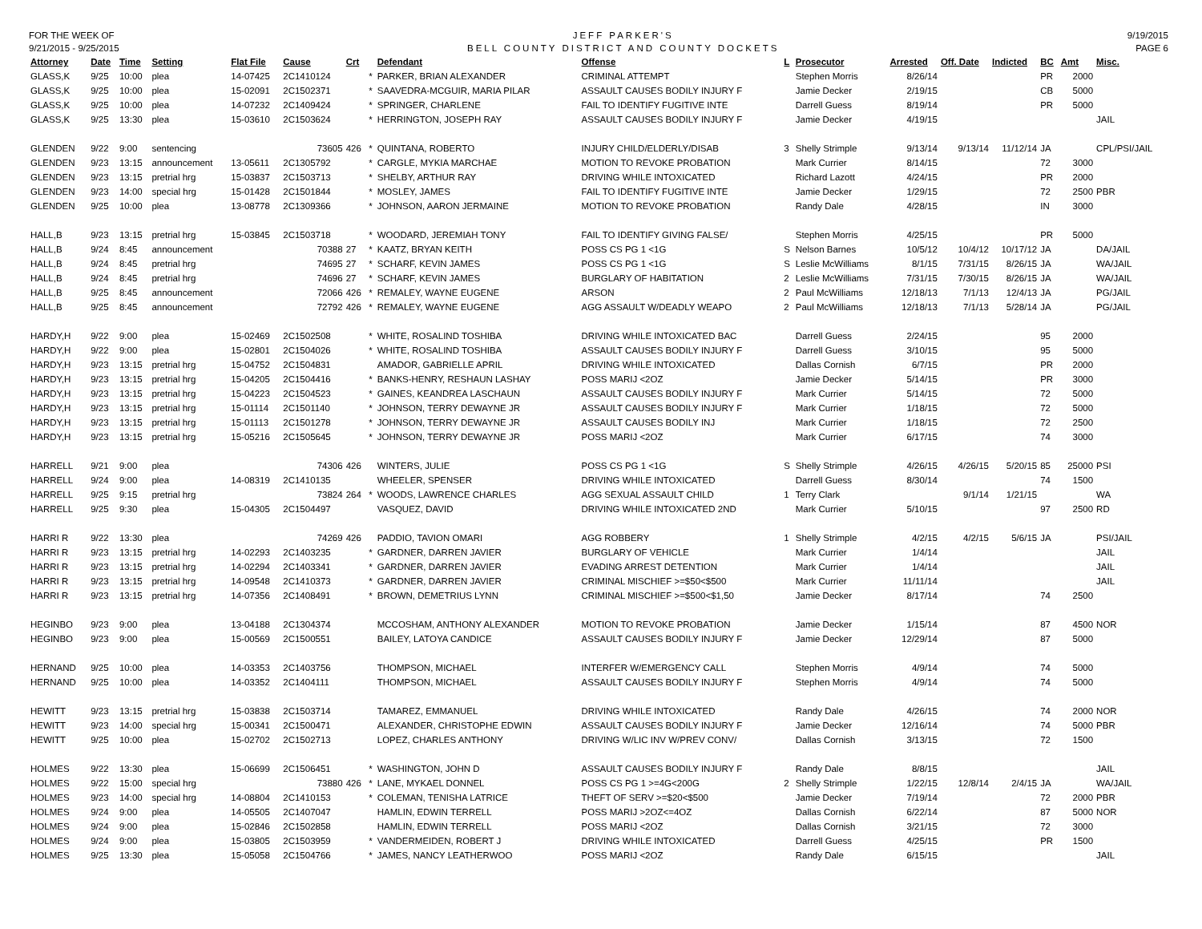FOR THE WEEK OF
9/21/2015 - 9/25/2015
JEFF PARKER'S
BELL COUNTY DISTRICT AND COUNTY DOCKETS
9/19/2015
PAGE 6
| Attorney | Date | Time | Setting | Flat File | Cause | Crt | | Defendant | Offense | L | Prosecutor | Arrested | Off. Date | Indicted | BC | Amt | Misc. |
| --- | --- | --- | --- | --- | --- | --- | --- | --- | --- | --- | --- | --- | --- | --- | --- | --- | --- |
| GLASS,K | 9/25 | 10:00 | plea | 14-07425 | 2C1410124 | | * | PARKER, BRIAN ALEXANDER | CRIMINAL ATTEMPT | | Stephen Morris | 8/26/14 | | | PR | 2000 | |
| GLASS,K | 9/25 | 10:00 | plea | 15-02091 | 2C1502371 | | * | SAAVEDRA-MCGUIR, MARIA PILAR | ASSAULT CAUSES BODILY INJURY F | | Jamie Decker | 2/19/15 | | | CB | 5000 | |
| GLASS,K | 9/25 | 10:00 | plea | 14-07232 | 2C1409424 | | * | SPRINGER, CHARLENE | FAIL TO IDENTIFY FUGITIVE INTE | | Darrell Guess | 8/19/14 | | | PR | 5000 | |
| GLASS,K | 9/25 | 13:30 | plea | 15-03610 | 2C1503624 | | * | HERRINGTON, JOSEPH RAY | ASSAULT CAUSES BODILY INJURY F | | Jamie Decker | 4/19/15 | | | | | JAIL |
| GLENDEN | 9/22 | 9:00 | sentencing | | 73605 | 426 | * | QUINTANA, ROBERTO | INJURY CHILD/ELDERLY/DISAB | 3 | Shelly Strimple | 9/13/14 | 9/13/14 | 11/12/14 | JA | | CPL/PSI/JAIL |
| GLENDEN | 9/23 | 13:15 | announcement | 13-05611 | 2C1305792 | | * | CARGLE, MYKIA MARCHAE | MOTION TO REVOKE PROBATION | | Mark Currier | 8/14/15 | | | 72 | 3000 | |
| GLENDEN | 9/23 | 13:15 | pretrial hrg | 15-03837 | 2C1503713 | | * | SHELBY, ARTHUR RAY | DRIVING WHILE INTOXICATED | | Richard Lazott | 4/24/15 | | | PR | 2000 | |
| GLENDEN | 9/23 | 14:00 | special hrg | 15-01428 | 2C1501844 | | * | MOSLEY, JAMES | FAIL TO IDENTIFY FUGITIVE INTE | | Jamie Decker | 1/29/15 | | | 72 | 2500 | PBR |
| GLENDEN | 9/25 | 10:00 | plea | 13-08778 | 2C1309366 | | * | JOHNSON, AARON JERMAINE | MOTION TO REVOKE PROBATION | | Randy Dale | 4/28/15 | | | IN | 3000 | |
| HALL,B | 9/23 | 13:15 | pretrial hrg | 15-03845 | 2C1503718 | | * | WOODARD, JEREMIAH TONY | FAIL TO IDENTIFY GIVING FALSE/ | | Stephen Morris | 4/25/15 | | | PR | 5000 | |
| HALL,B | 9/24 | 8:45 | announcement | | 70388 | 27 | * | KAATZ, BRYAN KEITH | POSS CS PG 1 <1G | S | Nelson Barnes | 10/5/12 | 10/4/12 | 10/17/12 | JA | | DA/JAIL |
| HALL,B | 9/24 | 8:45 | pretrial hrg | | 74695 | 27 | * | SCHARF, KEVIN JAMES | POSS CS PG 1 <1G | S | Leslie McWilliams | 8/1/15 | 7/31/15 | 8/26/15 | JA | | WA/JAIL |
| HALL,B | 9/24 | 8:45 | pretrial hrg | | 74696 | 27 | * | SCHARF, KEVIN JAMES | BURGLARY OF HABITATION | 2 | Leslie McWilliams | 7/31/15 | 7/30/15 | 8/26/15 | JA | | WA/JAIL |
| HALL,B | 9/25 | 8:45 | announcement | | 72066 | 426 | * | REMALEY, WAYNE EUGENE | ARSON | 2 | Paul McWilliams | 12/18/13 | 7/1/13 | 12/4/13 | JA | | PG/JAIL |
| HALL,B | 9/25 | 8:45 | announcement | | 72792 | 426 | * | REMALEY, WAYNE EUGENE | AGG ASSAULT W/DEADLY WEAPO | 2 | Paul McWilliams | 12/18/13 | 7/1/13 | 5/28/14 | JA | | PG/JAIL |
| HARDY,H | 9/22 | 9:00 | plea | 15-02469 | 2C1502508 | | * | WHITE, ROSALIND TOSHIBA | DRIVING WHILE INTOXICATED BAC | | Darrell Guess | 2/24/15 | | | 95 | 2000 | |
| HARDY,H | 9/22 | 9:00 | plea | 15-02801 | 2C1504026 | | * | WHITE, ROSALIND TOSHIBA | ASSAULT CAUSES BODILY INJURY F | | Darrell Guess | 3/10/15 | | | 95 | 5000 | |
| HARDY,H | 9/23 | 13:15 | pretrial hrg | 15-04752 | 2C1504831 | | | AMADOR, GABRIELLE APRIL | DRIVING WHILE INTOXICATED | | Dallas Cornish | 6/7/15 | | | PR | 2000 | |
| HARDY,H | 9/23 | 13:15 | pretrial hrg | 15-04205 | 2C1504416 | | * | BANKS-HENRY, RESHAUN LASHAY | POSS MARIJ <2OZ | | Jamie Decker | 5/14/15 | | | PR | 3000 | |
| HARDY,H | 9/23 | 13:15 | pretrial hrg | 15-04223 | 2C1504523 | | * | GAINES, KEANDREA LASCHAUN | ASSAULT CAUSES BODILY INJURY F | | Mark Currier | 5/14/15 | | | 72 | 5000 | |
| HARDY,H | 9/23 | 13:15 | pretrial hrg | 15-01114 | 2C1501140 | | * | JOHNSON, TERRY DEWAYNE JR | ASSAULT CAUSES BODILY INJURY F | | Mark Currier | 1/18/15 | | | 72 | 5000 | |
| HARDY,H | 9/23 | 13:15 | pretrial hrg | 15-01113 | 2C1501278 | | * | JOHNSON, TERRY DEWAYNE JR | ASSAULT CAUSES BODILY INJ | | Mark Currier | 1/18/15 | | | 72 | 2500 | |
| HARDY,H | 9/23 | 13:15 | pretrial hrg | 15-05216 | 2C1505645 | | * | JOHNSON, TERRY DEWAYNE JR | POSS MARIJ <2OZ | | Mark Currier | 6/17/15 | | | 74 | 3000 | |
| HARRELL | 9/21 | 9:00 | plea | | 74306 | 426 | | WINTERS, JULIE | POSS CS PG 1 <1G | S | Shelly Strimple | 4/26/15 | 4/26/15 | 5/20/15 | 85 | 25000 | PSI |
| HARRELL | 9/24 | 9:00 | plea | 14-08319 | 2C1410135 | | | WHEELER, SPENSER | DRIVING WHILE INTOXICATED | | Darrell Guess | 8/30/14 | | | 74 | 1500 | |
| HARRELL | 9/25 | 9:15 | pretrial hrg | | 73824 | 264 | * | WOODS, LAWRENCE CHARLES | AGG SEXUAL ASSAULT CHILD | 1 | Terry Clark | | 9/1/14 | 1/21/15 | | | WA |
| HARRELL | 9/25 | 9:30 | plea | 15-04305 | 2C1504497 | | | VASQUEZ, DAVID | DRIVING WHILE INTOXICATED 2ND | | Mark Currier | 5/10/15 | | | 97 | 2500 | RD |
| HARRI R | 9/22 | 13:30 | plea | | 74269 | 426 | | PADDIO, TAVION OMARI | AGG ROBBERY | 1 | Shelly Strimple | 4/2/15 | 4/2/15 | 5/6/15 | JA | | PSI/JAIL |
| HARRI R | 9/23 | 13:15 | pretrial hrg | 14-02293 | 2C1403235 | | * | GARDNER, DARREN JAVIER | BURGLARY OF VEHICLE | | Mark Currier | 1/4/14 | | | | | JAIL |
| HARRI R | 9/23 | 13:15 | pretrial hrg | 14-02294 | 2C1403341 | | * | GARDNER, DARREN JAVIER | EVADING ARREST DETENTION | | Mark Currier | 1/4/14 | | | | | JAIL |
| HARRI R | 9/23 | 13:15 | pretrial hrg | 14-09548 | 2C1410373 | | * | GARDNER, DARREN JAVIER | CRIMINAL MISCHIEF >=$50<$500 | | Mark Currier | 11/11/14 | | | | | JAIL |
| HARRI R | 9/23 | 13:15 | pretrial hrg | 14-07356 | 2C1408491 | | * | BROWN, DEMETRIUS LYNN | CRIMINAL MISCHIEF >=$500<$1,50 | | Jamie Decker | 8/17/14 | | | 74 | 2500 | |
| HEGINBO | 9/23 | 9:00 | plea | 13-04188 | 2C1304374 | | | MCCOSHAM, ANTHONY ALEXANDER | MOTION TO REVOKE PROBATION | | Jamie Decker | 1/15/14 | | | 87 | 4500 | NOR |
| HEGINBO | 9/23 | 9:00 | plea | 15-00569 | 2C1500551 | | | BAILEY, LATOYA CANDICE | ASSAULT CAUSES BODILY INJURY F | | Jamie Decker | 12/29/14 | | | 87 | 5000 | |
| HERNAND | 9/25 | 10:00 | plea | 14-03353 | 2C1403756 | | | THOMPSON, MICHAEL | INTERFER W/EMERGENCY CALL | | Stephen Morris | 4/9/14 | | | 74 | 5000 | |
| HERNAND | 9/25 | 10:00 | plea | 14-03352 | 2C1404111 | | | THOMPSON, MICHAEL | ASSAULT CAUSES BODILY INJURY F | | Stephen Morris | 4/9/14 | | | 74 | 5000 | |
| HEWITT | 9/23 | 13:15 | pretrial hrg | 15-03838 | 2C1503714 | | | TAMAREZ, EMMANUEL | DRIVING WHILE INTOXICATED | | Randy Dale | 4/26/15 | | | 74 | 2000 | NOR |
| HEWITT | 9/23 | 14:00 | special hrg | 15-00341 | 2C1500471 | | | ALEXANDER, CHRISTOPHE EDWIN | ASSAULT CAUSES BODILY INJURY F | | Jamie Decker | 12/16/14 | | | 74 | 5000 | PBR |
| HEWITT | 9/25 | 10:00 | plea | 15-02702 | 2C1502713 | | | LOPEZ, CHARLES ANTHONY | DRIVING W/LIC INV W/PREV CONV/ | | Dallas Cornish | 3/13/15 | | | 72 | 1500 | |
| HOLMES | 9/22 | 13:30 | plea | 15-06699 | 2C1506451 | | * | WASHINGTON, JOHN D | ASSAULT CAUSES BODILY INJURY F | | Randy Dale | 8/8/15 | | | | | JAIL |
| HOLMES | 9/22 | 15:00 | special hrg | | 73880 | 426 | * | LANE, MYKAEL DONNEL | POSS CS PG 1 >=4G<200G | 2 | Shelly Strimple | 1/22/15 | 12/8/14 | 2/4/15 | JA | | WA/JAIL |
| HOLMES | 9/23 | 14:00 | special hrg | 14-08804 | 2C1410153 | | * | COLEMAN, TENISHA LATRICE | THEFT OF SERV >=$20<$500 | | Jamie Decker | 7/19/14 | | | 72 | 2000 | PBR |
| HOLMES | 9/24 | 9:00 | plea | 14-05505 | 2C1407047 | | | HAMLIN, EDWIN TERRELL | POSS MARIJ >2OZ<=4OZ | | Dallas Cornish | 6/22/14 | | | 87 | 5000 | NOR |
| HOLMES | 9/24 | 9:00 | plea | 15-02846 | 2C1502858 | | | HAMLIN, EDWIN TERRELL | POSS MARIJ <2OZ | | Dallas Cornish | 3/21/15 | | | 72 | 3000 | |
| HOLMES | 9/24 | 9:00 | plea | 15-03805 | 2C1503959 | | * | VANDERMEIDEN, ROBERT J | DRIVING WHILE INTOXICATED | | Darrell Guess | 4/25/15 | | | PR | 1500 | |
| HOLMES | 9/25 | 13:30 | plea | 15-05058 | 2C1504766 | | * | JAMES, NANCY LEATHERWOO | POSS MARIJ <2OZ | | Randy Dale | 6/15/15 | | | | | JAIL |